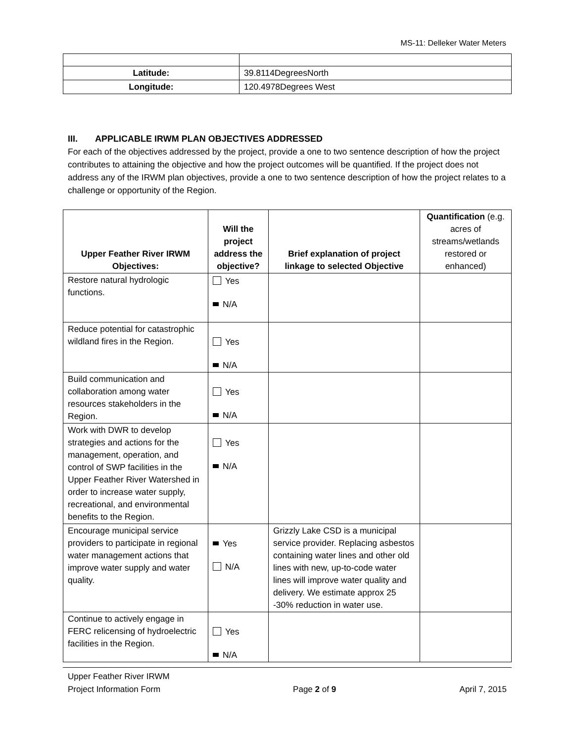MS-11: Delleker Water Meters
| Latitude: | 39.8114DegreesNorth |
| Longitude: | 120.4978Degrees West |
III. APPLICABLE IRWM PLAN OBJECTIVES ADDRESSED
For each of the objectives addressed by the project, provide a one to two sentence description of how the project contributes to attaining the objective and how the project outcomes will be quantified. If the project does not address any of the IRWM plan objectives, provide a one to two sentence description of how the project relates to a challenge or opportunity of the Region.
| Upper Feather River IRWM Objectives: | Will the project address the objective? | Brief explanation of project linkage to selected Objective | Quantification (e.g. acres of streams/wetlands restored or enhanced) |
| --- | --- | --- | --- |
| Restore natural hydrologic functions. | Yes N/A | | |
| Reduce potential for catastrophic wildland fires in the Region. | Yes N/A | | |
| Build communication and collaboration among water resources stakeholders in the Region. | Yes N/A | | |
| Work with DWR to develop strategies and actions for the management, operation, and control of SWP facilities in the Upper Feather River Watershed in order to increase water supply, recreational, and environmental benefits to the Region. | Yes N/A | | |
| Encourage municipal service providers to participate in regional water management actions that improve water supply and water quality. | Yes N/A | Grizzly Lake CSD is a municipal service provider. Replacing asbestos containing water lines and other old lines with new, up-to-code water lines will improve water quality and delivery. We estimate approx 25 -30% reduction in water use. | |
| Continue to actively engage in FERC relicensing of hydroelectric facilities in the Region. | Yes N/A | | |
Upper Feather River IRWM
Project Information Form Page 2 of 9 April 7, 2015